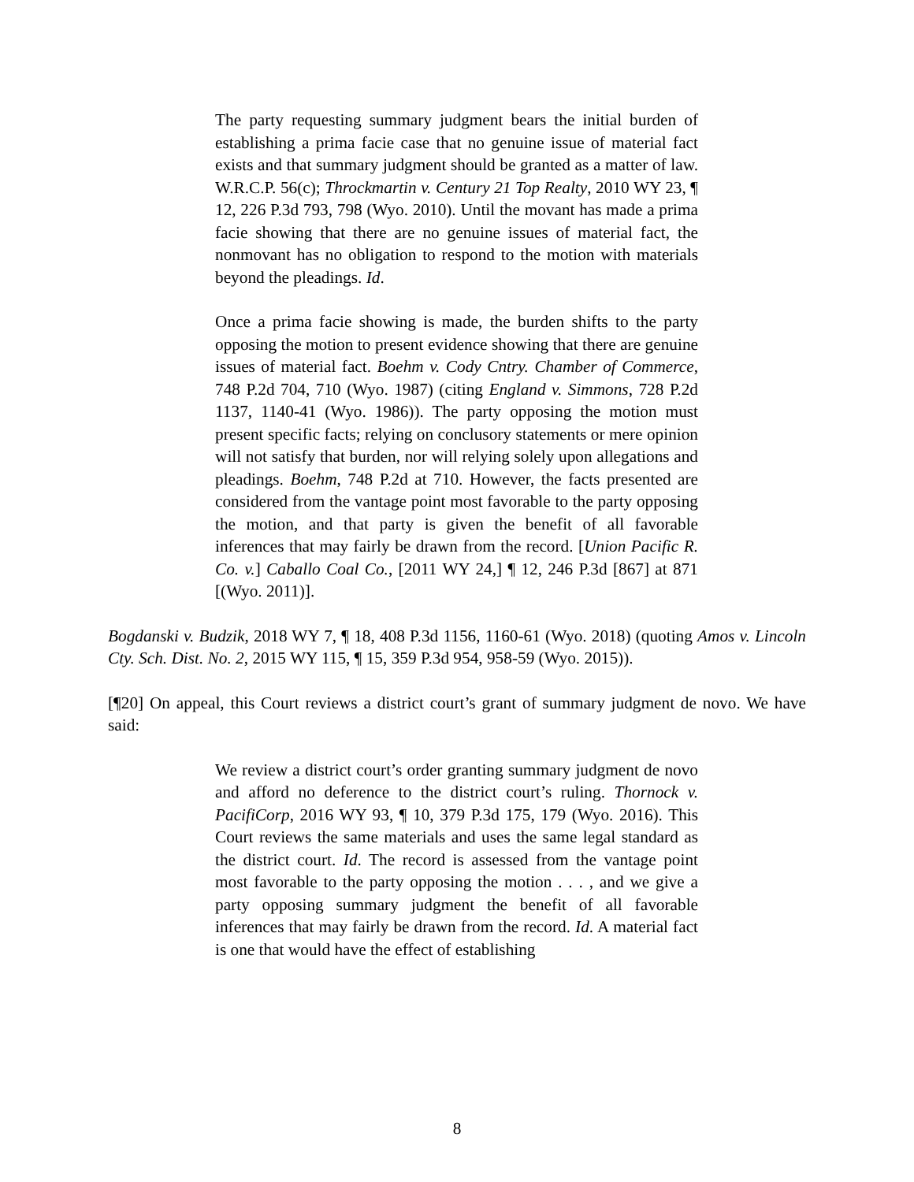The party requesting summary judgment bears the initial burden of establishing a prima facie case that no genuine issue of material fact exists and that summary judgment should be granted as a matter of law. W.R.C.P. 56(c); Throckmartin v. Century 21 Top Realty, 2010 WY 23, ¶ 12, 226 P.3d 793, 798 (Wyo. 2010). Until the movant has made a prima facie showing that there are no genuine issues of material fact, the nonmovant has no obligation to respond to the motion with materials beyond the pleadings. Id.
Once a prima facie showing is made, the burden shifts to the party opposing the motion to present evidence showing that there are genuine issues of material fact. Boehm v. Cody Cntry. Chamber of Commerce, 748 P.2d 704, 710 (Wyo. 1987) (citing England v. Simmons, 728 P.2d 1137, 1140-41 (Wyo. 1986)). The party opposing the motion must present specific facts; relying on conclusory statements or mere opinion will not satisfy that burden, nor will relying solely upon allegations and pleadings. Boehm, 748 P.2d at 710. However, the facts presented are considered from the vantage point most favorable to the party opposing the motion, and that party is given the benefit of all favorable inferences that may fairly be drawn from the record. [Union Pacific R. Co. v.] Caballo Coal Co., [2011 WY 24,] ¶ 12, 246 P.3d [867] at 871 [(Wyo. 2011)].
Bogdanski v. Budzik, 2018 WY 7, ¶ 18, 408 P.3d 1156, 1160-61 (Wyo. 2018) (quoting Amos v. Lincoln Cty. Sch. Dist. No. 2, 2015 WY 115, ¶ 15, 359 P.3d 954, 958-59 (Wyo. 2015)).
[¶20] On appeal, this Court reviews a district court’s grant of summary judgment de novo. We have said:
We review a district court’s order granting summary judgment de novo and afford no deference to the district court’s ruling. Thornock v. PacifiCorp, 2016 WY 93, ¶ 10, 379 P.3d 175, 179 (Wyo. 2016). This Court reviews the same materials and uses the same legal standard as the district court. Id. The record is assessed from the vantage point most favorable to the party opposing the motion . . . , and we give a party opposing summary judgment the benefit of all favorable inferences that may fairly be drawn from the record. Id. A material fact is one that would have the effect of establishing
8